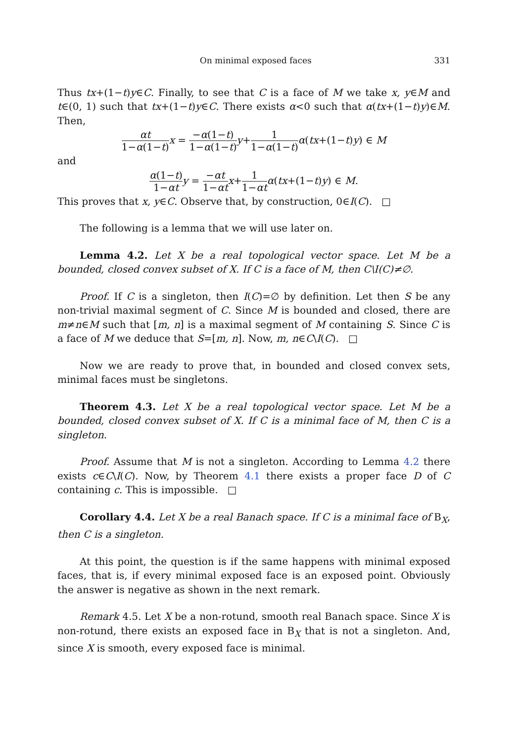On minimal exposed faces 331
Thus tx+(1−t)y∈C. Finally, to see that C is a face of M we take x, y∈M and t∈(0, 1) such that tx+(1−t)y∈C. There exists α<0 such that α(tx+(1−t)y)∈M. Then,
αt 1−α(1−t) x = −α(1−t) 1−α(1−t) y+1 1−α(1−t) α(tx+(1−t)y) ∈ M
and
α(1−t) 1−αt y = −αt 1−αt x+1 1−αt α(tx+(1−t)y) ∈ M.
This proves that x, y∈C. Observe that, by construction, 0∈I(C). □
The following is a lemma that we will use later on.
Lemma 4.2. Let X be a real topological vector space. Let M be a bounded, closed convex subset of X. If C is a face of M, then C\I(C)≠∅.
Proof. If C is a singleton, then I(C)=∅ by definition. Let then S be any non-trivial maximal segment of C. Since M is bounded and closed, there are m≠n∈M such that [m, n] is a maximal segment of M containing S. Since C is a face of M we deduce that S=[m, n]. Now, m, n∈C\I(C). □
Now we are ready to prove that, in bounded and closed convex sets, minimal faces must be singletons.
Theorem 4.3. Let X be a real topological vector space. Let M be a bounded, closed convex subset of X. If C is a minimal face of M, then C is a singleton.
Proof. Assume that M is not a singleton. According to Lemma 4.2 there exists c∈C\I(C). Now, by Theorem 4.1 there exists a proper face D of C containing c. This is impossible. □
Corollary 4.4. Let X be a real Banach space. If C is a minimal face of B<sub>X</sub>, then C is a singleton.
At this point, the question is if the same happens with minimal exposed faces, that is, if every minimal exposed face is an exposed point. Obviously the answer is negative as shown in the next remark.
Remark 4.5. Let X be a non-rotund, smooth real Banach space. Since X is non-rotund, there exists an exposed face in B<sub>X</sub> that is not a singleton. And, since X is smooth, every exposed face is minimal.